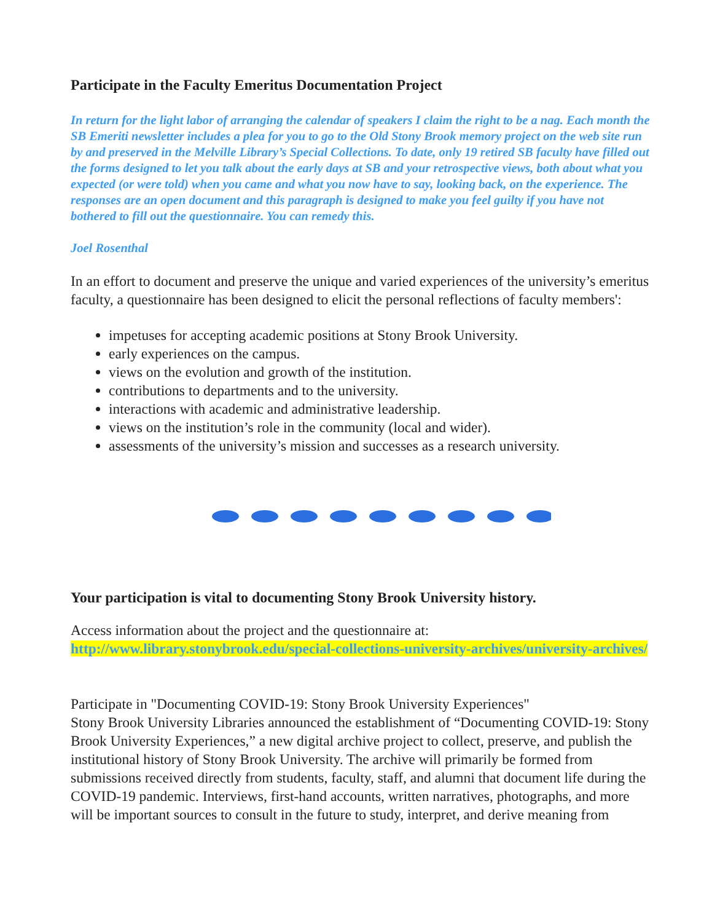Participate in the Faculty Emeritus Documentation Project
In return for the light labor of arranging the calendar of speakers I claim the right to be a nag. Each month the SB Emeriti newsletter includes a plea for you to go to the Old Stony Brook memory project on the web site run by and preserved in the Melville Library’s Special Collections. To date, only 19 retired SB faculty have filled out the forms designed to let you talk about the early days at SB and your retrospective views, both about what you expected (or were told) when you came and what you now have to say, looking back, on the experience. The responses are an open document and this paragraph is designed to make you feel guilty if you have not bothered to fill out the questionnaire. You can remedy this.
Joel Rosenthal
In an effort to document and preserve the unique and varied experiences of the university’s emeritus faculty, a questionnaire has been designed to elicit the personal reflections of faculty members':
impetuses for accepting academic positions at Stony Brook University.
early experiences on the campus.
views on the evolution and growth of the institution.
contributions to departments and to the university.
interactions with academic and administrative leadership.
views on the institution’s role in the community (local and wider).
assessments of the university’s mission and successes as a research university.
Your participation is vital to documenting Stony Brook University history.
Access information about the project and the questionnaire at:
http://www.library.stonybrook.edu/special-collections-university-archives/university-archives/
Participate in "Documenting COVID-19: Stony Brook University Experiences"
Stony Brook University Libraries announced the establishment of “Documenting COVID-19: Stony Brook University Experiences,” a new digital archive project to collect, preserve, and publish the institutional history of Stony Brook University. The archive will primarily be formed from submissions received directly from students, faculty, staff, and alumni that document life during the COVID-19 pandemic. Interviews, first-hand accounts, written narratives, photographs, and more will be important sources to consult in the future to study, interpret, and derive meaning from